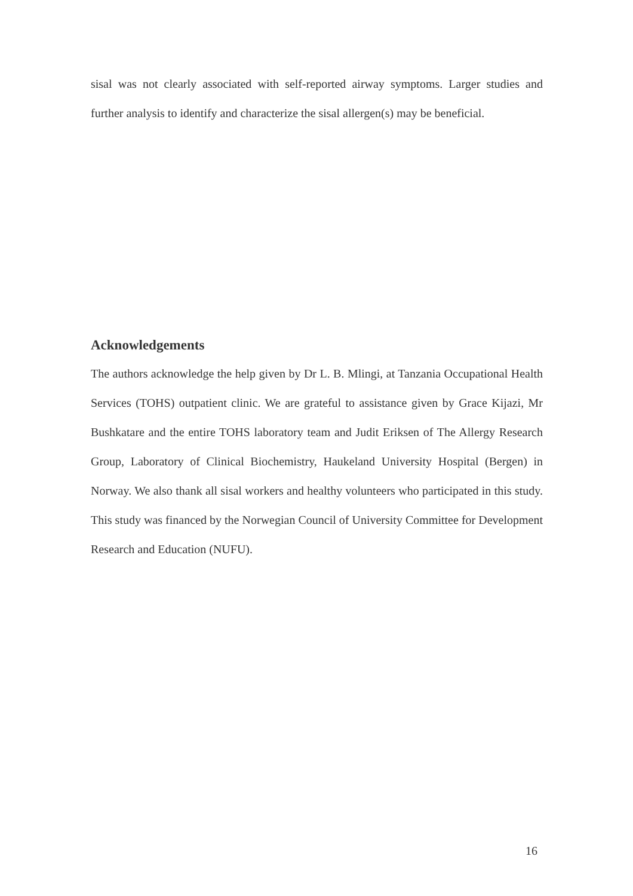sisal was not clearly associated with self-reported airway symptoms. Larger studies and further analysis to identify and characterize the sisal allergen(s) may be beneficial.
Acknowledgements
The authors acknowledge the help given by Dr L. B. Mlingi, at Tanzania Occupational Health Services (TOHS) outpatient clinic. We are grateful to assistance given by Grace Kijazi, Mr Bushkatare and the entire TOHS laboratory team and Judit Eriksen of The Allergy Research Group, Laboratory of Clinical Biochemistry, Haukeland University Hospital (Bergen) in Norway. We also thank all sisal workers and healthy volunteers who participated in this study. This study was financed by the Norwegian Council of University Committee for Development Research and Education (NUFU).
16